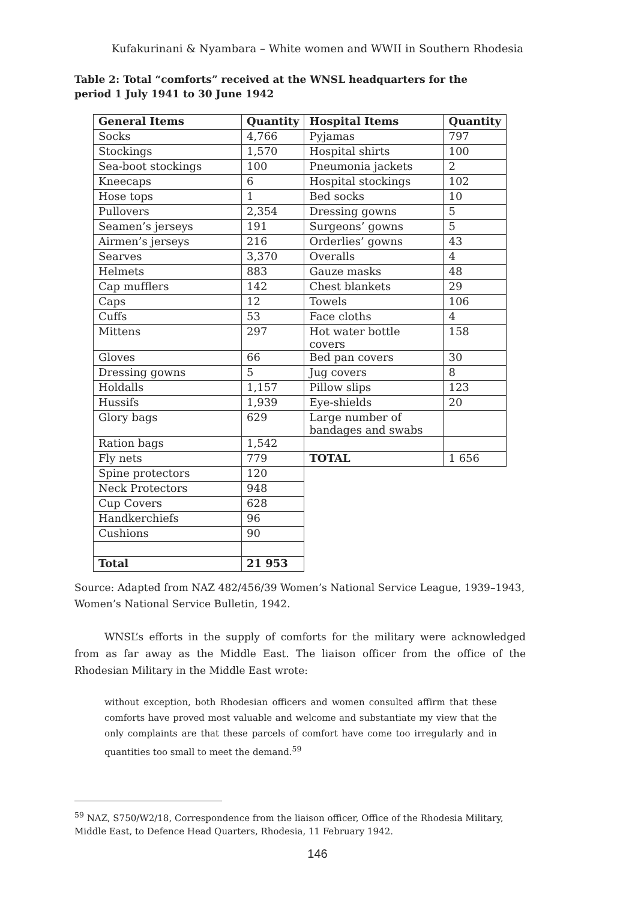Kufakurinani & Nyambara – White women and WWII in Southern Rhodesia
Table 2: Total “comforts” received at the WNSL headquarters for the period 1 July 1941 to 30 June 1942
| General Items | Quantity | Hospital Items | Quantity |
| --- | --- | --- | --- |
| Socks | 4,766 | Pyjamas | 797 |
| Stockings | 1,570 | Hospital shirts | 100 |
| Sea-boot stockings | 100 | Pneumonia jackets | 2 |
| Kneecaps | 6 | Hospital stockings | 102 |
| Hose tops | 1 | Bed socks | 10 |
| Pullovers | 2,354 | Dressing gowns | 5 |
| Seamen’s jerseys | 191 | Surgeons’ gowns | 5 |
| Airmen’s jerseys | 216 | Orderlies’ gowns | 43 |
| Searves | 3,370 | Overalls | 4 |
| Helmets | 883 | Gauze masks | 48 |
| Cap mufflers | 142 | Chest blankets | 29 |
| Caps | 12 | Towels | 106 |
| Cuffs | 53 | Face cloths | 4 |
| Mittens | 297 | Hot water bottle covers | 158 |
| Gloves | 66 | Bed pan covers | 30 |
| Dressing gowns | 5 | Jug covers | 8 |
| Holdalls | 1,157 | Pillow slips | 123 |
| Hussifs | 1,939 | Eye-shields | 20 |
| Glory bags | 629 | Large number of bandages and swabs | |
| Ration bags | 1,542 | | |
| Fly nets | 779 | TOTAL | 1 656 |
| Spine protectors | 120 | | |
| Neck Protectors | 948 | | |
| Cup Covers | 628 | | |
| Handkerchiefs | 96 | | |
| Cushions | 90 | | |
| Total | 21 953 | | |
Source: Adapted from NAZ 482/456/39 Women’s National Service League, 1939–1943, Women’s National Service Bulletin, 1942.
WNSL’s efforts in the supply of comforts for the military were acknowledged from as far away as the Middle East. The liaison officer from the office of the Rhodesian Military in the Middle East wrote:
without exception, both Rhodesian officers and women consulted affirm that these comforts have proved most valuable and welcome and substantiate my view that the only complaints are that these parcels of comfort have come too irregularly and in quantities too small to meet the demand.<sup>59</sup>
<sup>59</sup> NAZ, S750/W2/18, Correspondence from the liaison officer, Office of the Rhodesia Military, Middle East, to Defence Head Quarters, Rhodesia, 11 February 1942.
146